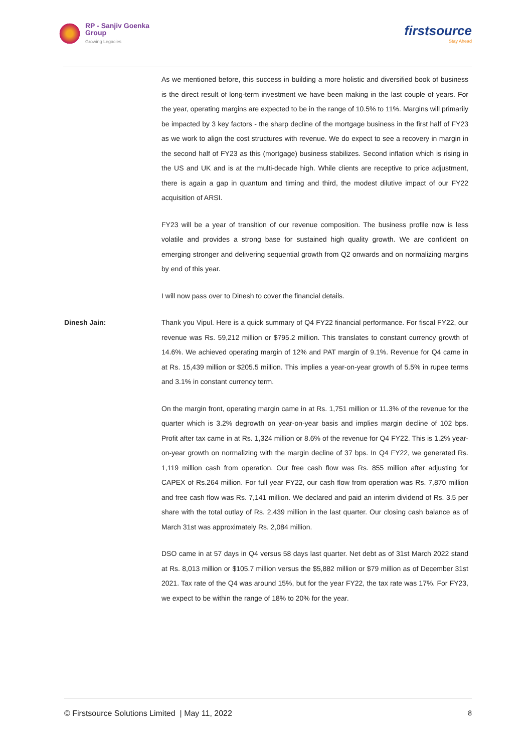RP - Sanjiv Goenka
Group
Growing Legacies
firstsource
Stay Ahead
As we mentioned before, this success in building a more holistic and diversified book of business is the direct result of long-term investment we have been making in the last couple of years. For the year, operating margins are expected to be in the range of 10.5% to 11%. Margins will primarily be impacted by 3 key factors - the sharp decline of the mortgage business in the first half of FY23 as we work to align the cost structures with revenue. We do expect to see a recovery in margin in the second half of FY23 as this (mortgage) business stabilizes. Second inflation which is rising in the US and UK and is at the multi-decade high. While clients are receptive to price adjustment, there is again a gap in quantum and timing and third, the modest dilutive impact of our FY22 acquisition of ARSI.
FY23 will be a year of transition of our revenue composition. The business profile now is less volatile and provides a strong base for sustained high quality growth. We are confident on emerging stronger and delivering sequential growth from Q2 onwards and on normalizing margins by end of this year.
I will now pass over to Dinesh to cover the financial details.
Dinesh Jain: Thank you Vipul. Here is a quick summary of Q4 FY22 financial performance. For fiscal FY22, our revenue was Rs. 59,212 million or $795.2 million. This translates to constant currency growth of 14.6%. We achieved operating margin of 12% and PAT margin of 9.1%. Revenue for Q4 came in at Rs. 15,439 million or $205.5 million. This implies a year-on-year growth of 5.5% in rupee terms and 3.1% in constant currency term.
On the margin front, operating margin came in at Rs. 1,751 million or 11.3% of the revenue for the quarter which is 3.2% degrowth on year-on-year basis and implies margin decline of 102 bps. Profit after tax came in at Rs. 1,324 million or 8.6% of the revenue for Q4 FY22. This is 1.2% year-on-year growth on normalizing with the margin decline of 37 bps. In Q4 FY22, we generated Rs. 1,119 million cash from operation. Our free cash flow was Rs. 855 million after adjusting for CAPEX of Rs.264 million. For full year FY22, our cash flow from operation was Rs. 7,870 million and free cash flow was Rs. 7,141 million. We declared and paid an interim dividend of Rs. 3.5 per share with the total outlay of Rs. 2,439 million in the last quarter. Our closing cash balance as of March 31st was approximately Rs. 2,084 million.
DSO came in at 57 days in Q4 versus 58 days last quarter. Net debt as of 31st March 2022 stand at Rs. 8,013 million or $105.7 million versus the $5,882 million or $79 million as of December 31st 2021. Tax rate of the Q4 was around 15%, but for the year FY22, the tax rate was 17%. For FY23, we expect to be within the range of 18% to 20% for the year.
© Firstsource Solutions Limited | May 11, 2022 8